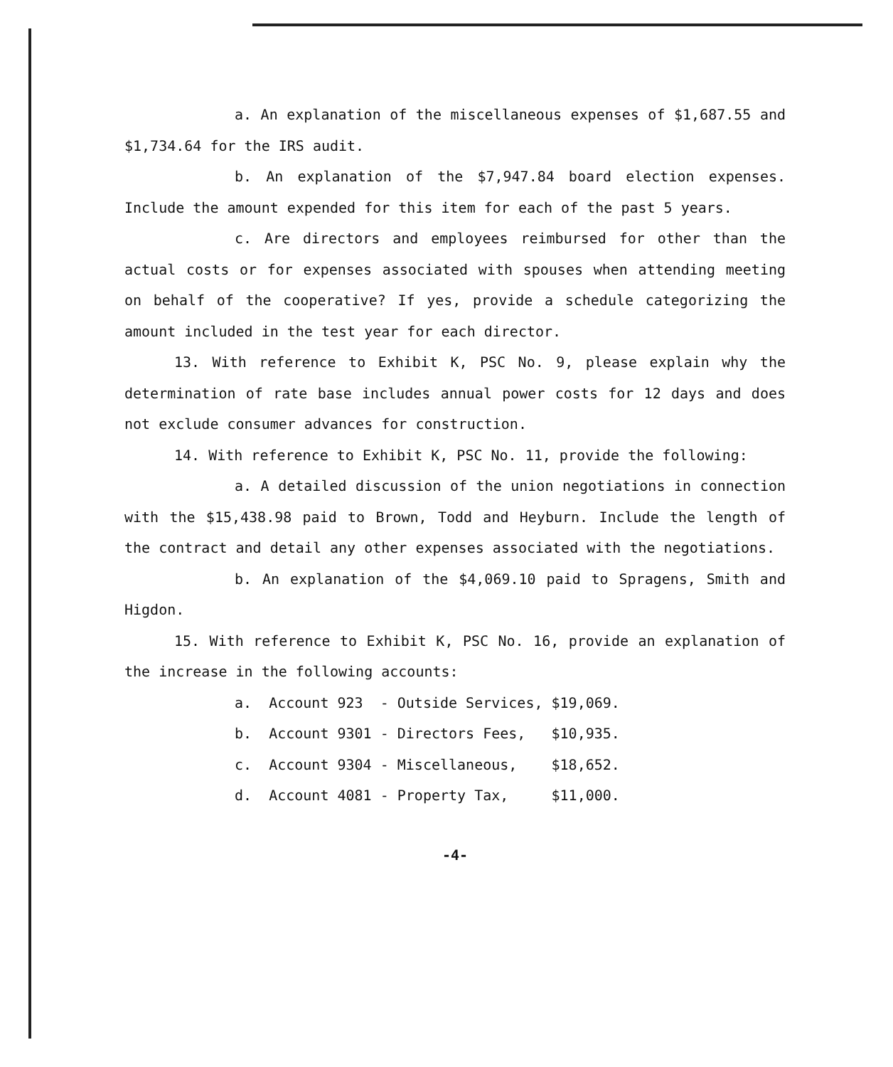a. An explanation of the miscellaneous expenses of $1,687.55 and $1,734.64 for the IRS audit.
b. An explanation of the $7,947.84 board election expenses. Include the amount expended for this item for each of the past 5 years.
c. Are directors and employees reimbursed for other than the actual costs or for expenses associated with spouses when attending meeting on behalf of the cooperative? If yes, provide a schedule categorizing the amount included in the test year for each director.
13. With reference to Exhibit K, PSC No. 9, please explain why the determination of rate base includes annual power costs for 12 days and does not exclude consumer advances for construction.
14. With reference to Exhibit K, PSC No. 11, provide the following:
a. A detailed discussion of the union negotiations in connection with the $15,438.98 paid to Brown, Todd and Heyburn. Include the length of the contract and detail any other expenses associated with the negotiations.
b. An explanation of the $4,069.10 paid to Spragens, Smith and Higdon.
15. With reference to Exhibit K, PSC No. 16, provide an explanation of the increase in the following accounts:
a. Account 923 - Outside Services, $19,069.
b. Account 9301 - Directors Fees, $10,935.
c. Account 9304 - Miscellaneous, $18,652.
d. Account 4081 - Property Tax, $11,000.
-4-